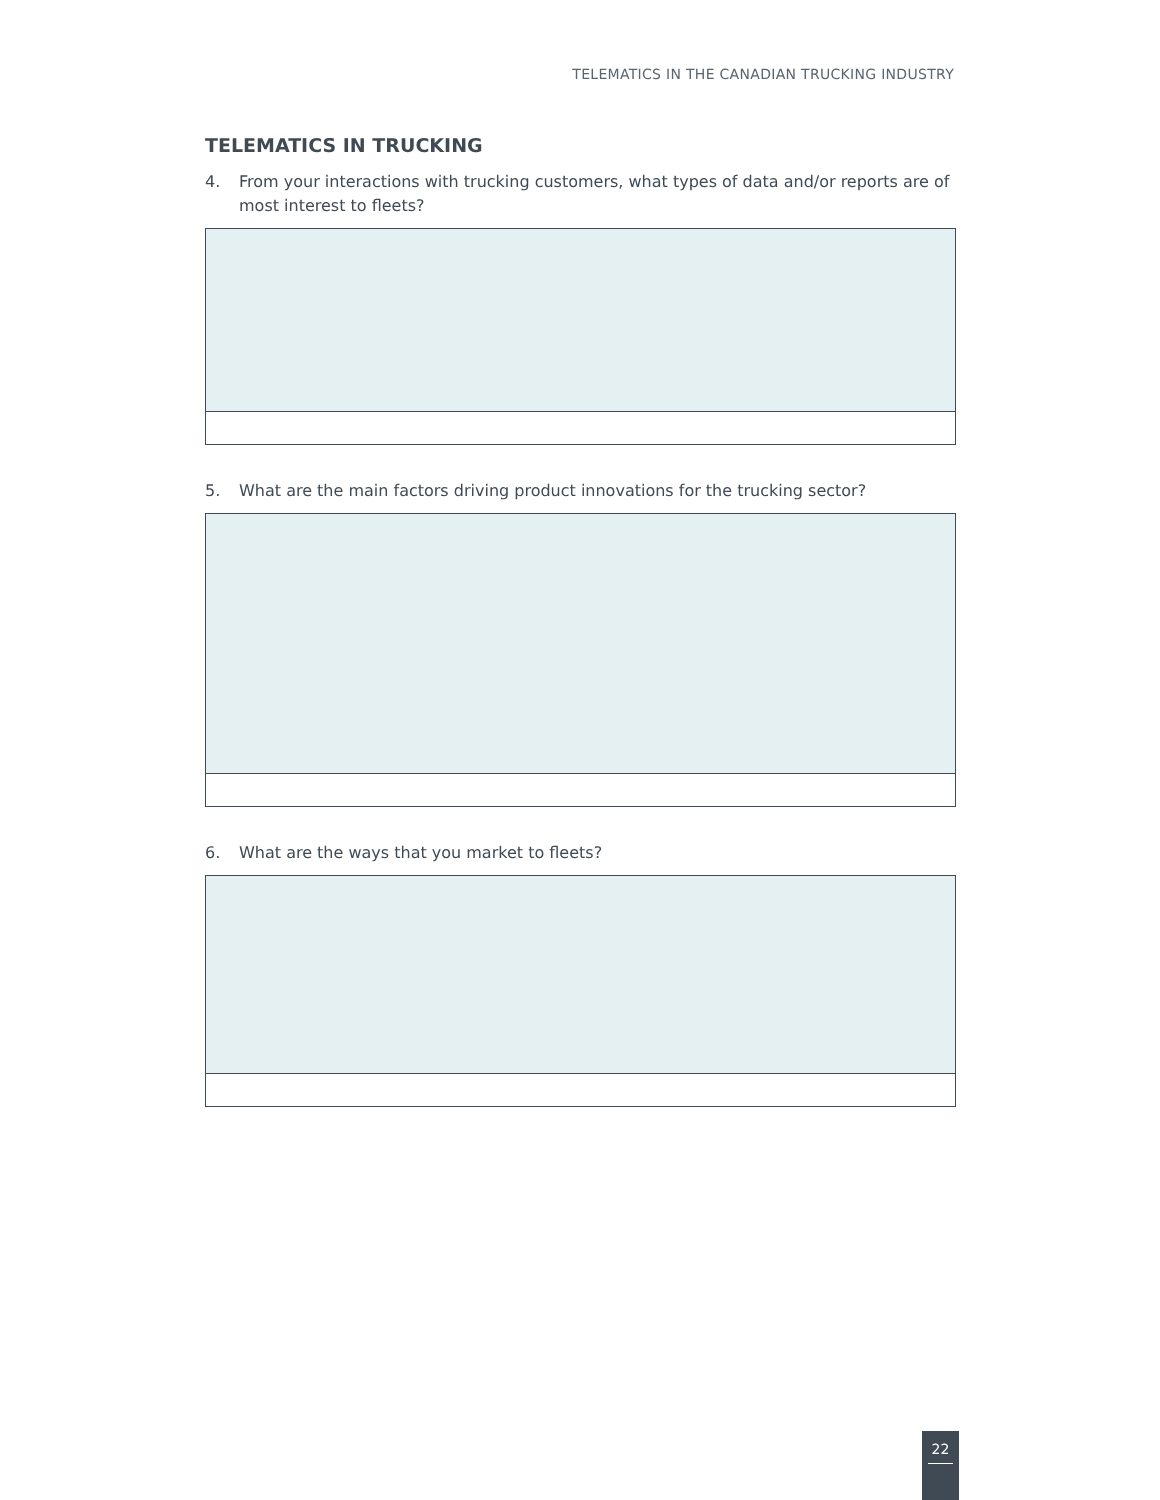TELEMATICS IN THE CANADIAN TRUCKING INDUSTRY
TELEMATICS IN TRUCKING
4. From your interactions with trucking customers, what types of data and/or reports are of most interest to fleets?
5. What are the main factors driving product innovations for the trucking sector?
6. What are the ways that you market to fleets?
22